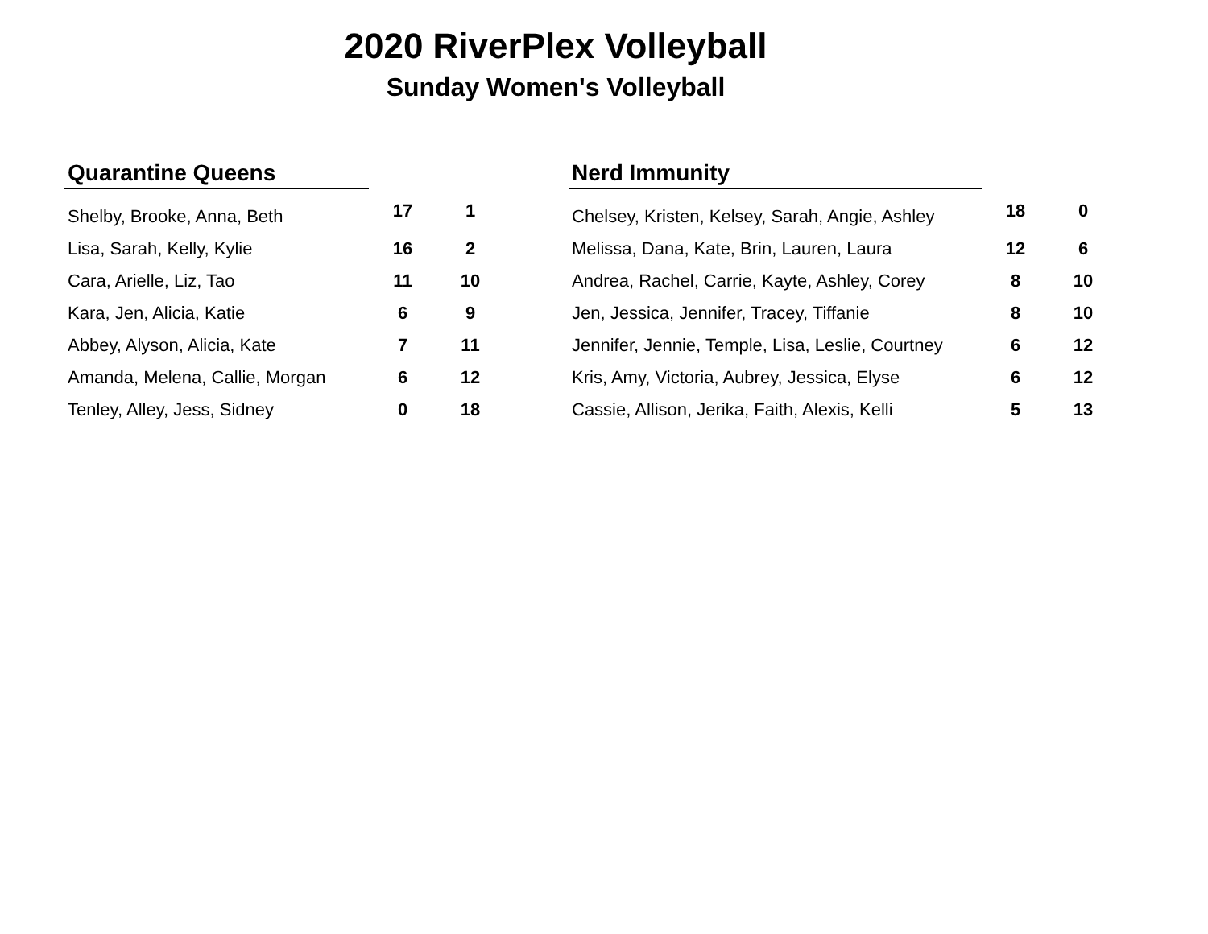2020 RiverPlex Volleyball
Sunday Women's Volleyball
| Quarantine Queens | | |
| --- | --- | --- |
| Shelby, Brooke, Anna, Beth | 17 | 1 |
| Lisa, Sarah, Kelly, Kylie | 16 | 2 |
| Cara, Arielle, Liz, Tao | 11 | 10 |
| Kara, Jen, Alicia, Katie | 6 | 9 |
| Abbey, Alyson, Alicia, Kate | 7 | 11 |
| Amanda, Melena, Callie, Morgan | 6 | 12 |
| Tenley, Alley, Jess, Sidney | 0 | 18 |
| Nerd Immunity | | |
| --- | --- | --- |
| Chelsey, Kristen, Kelsey, Sarah, Angie, Ashley | 18 | 0 |
| Melissa, Dana, Kate, Brin, Lauren, Laura | 12 | 6 |
| Andrea, Rachel, Carrie, Kayte, Ashley, Corey | 8 | 10 |
| Jen, Jessica, Jennifer, Tracey, Tiffanie | 8 | 10 |
| Jennifer, Jennie, Temple, Lisa, Leslie, Courtney | 6 | 12 |
| Kris, Amy, Victoria, Aubrey, Jessica, Elyse | 6 | 12 |
| Cassie, Allison, Jerika, Faith, Alexis, Kelli | 5 | 13 |